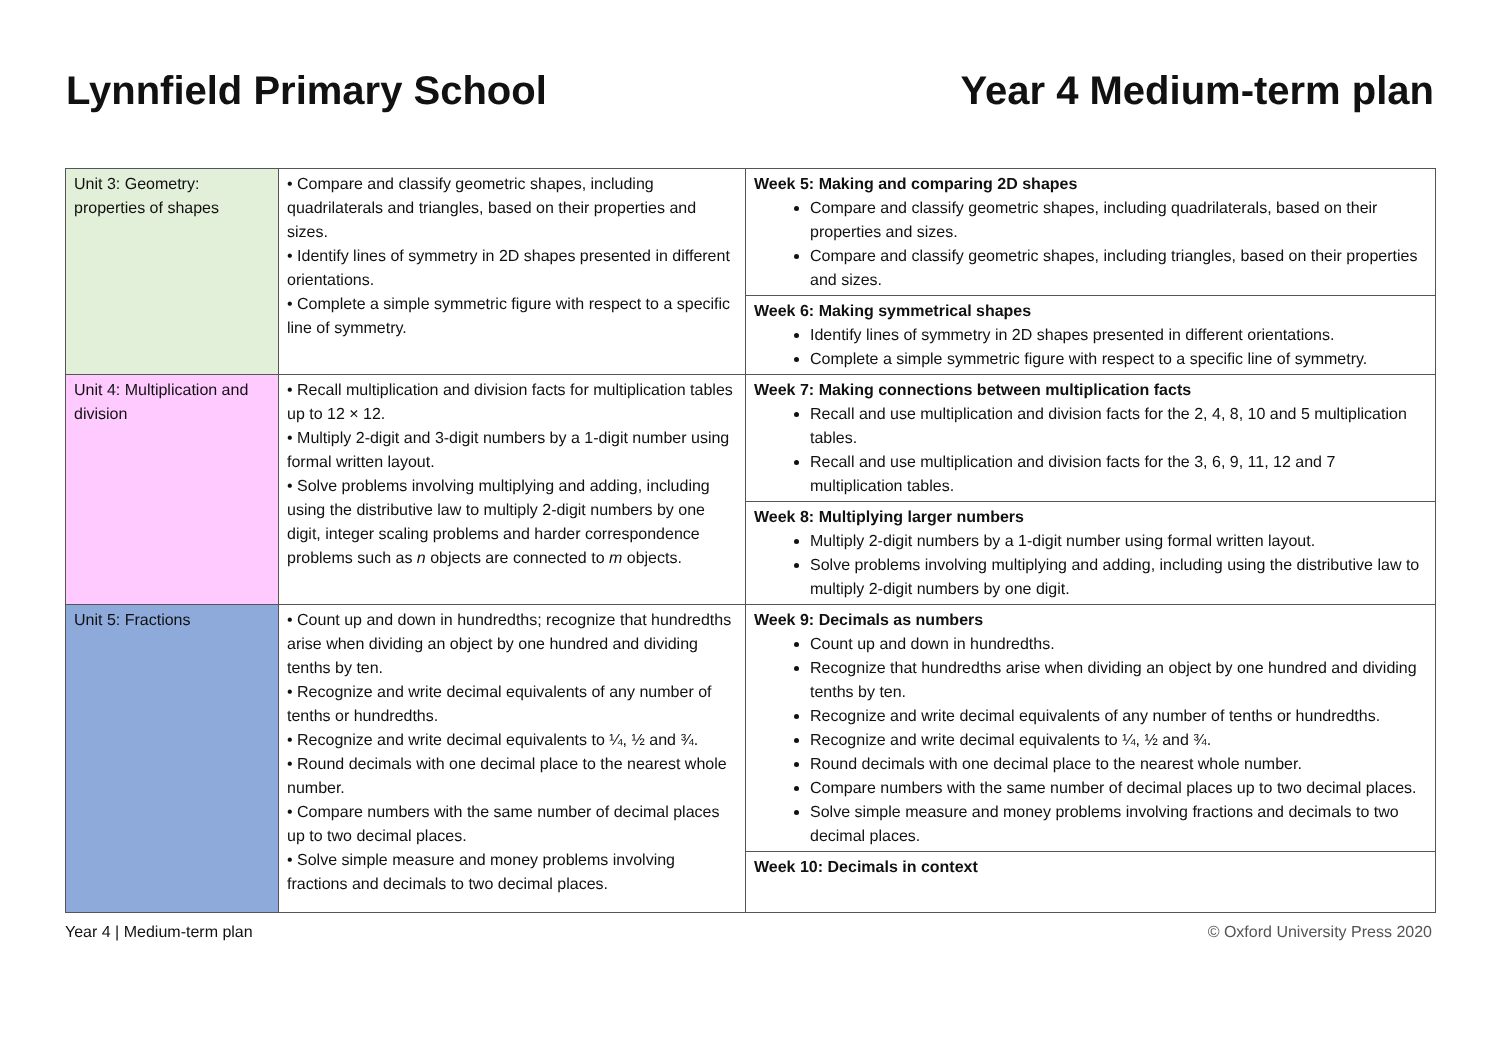Lynnfield Primary School Year 4 Medium-term plan
| Unit 3: Geometry: properties of shapes | • Compare and classify geometric shapes, including quadrilaterals and triangles, based on their properties and sizes. • Identify lines of symmetry in 2D shapes presented in different orientations. • Complete a simple symmetric figure with respect to a specific line of symmetry. | Week 5: Making and comparing 2D shapes Compare and classify geometric shapes, including quadrilaterals, based on their properties and sizes. Compare and classify geometric shapes, including triangles, based on their properties and sizes. |
| | | Week 6: Making symmetrical shapes Identify lines of symmetry in 2D shapes presented in different orientations. Complete a simple symmetric figure with respect to a specific line of symmetry. |
| Unit 4: Multiplication and division | • Recall multiplication and division facts for multiplication tables up to 12 × 12. • Multiply 2-digit and 3-digit numbers by a 1-digit number using formal written layout. • Solve problems involving multiplying and adding, including using the distributive law to multiply 2-digit numbers by one digit, integer scaling problems and harder correspondence problems such as n objects are connected to m objects. | Week 7: Making connections between multiplication facts Recall and use multiplication and division facts for the 2, 4, 8, 10 and 5 multiplication tables. Recall and use multiplication and division facts for the 3, 6, 9, 11, 12 and 7 multiplication tables. |
| | | Week 8: Multiplying larger numbers Multiply 2-digit numbers by a 1-digit number using formal written layout. Solve problems involving multiplying and adding, including using the distributive law to multiply 2-digit numbers by one digit. |
| Unit 5: Fractions | • Count up and down in hundredths; recognize that hundredths arise when dividing an object by one hundred and dividing tenths by ten. • Recognize and write decimal equivalents of any number of tenths or hundredths. • Recognize and write decimal equivalents to ¼, ½ and ¾. • Round decimals with one decimal place to the nearest whole number. • Compare numbers with the same number of decimal places up to two decimal places. • Solve simple measure and money problems involving fractions and decimals to two decimal places. | Week 9: Decimals as numbers Count up and down in hundredths. Recognize that hundredths arise when dividing an object by one hundred and dividing tenths by ten. Recognize and write decimal equivalents of any number of tenths or hundredths. Recognize and write decimal equivalents to ¼, ½ and ¾. Round decimals with one decimal place to the nearest whole number. Compare numbers with the same number of decimal places up to two decimal places. Solve simple measure and money problems involving fractions and decimals to two decimal places. |
| | | Week 10: Decimals in context |
Year 4 | Medium-term plan © Oxford University Press 2020